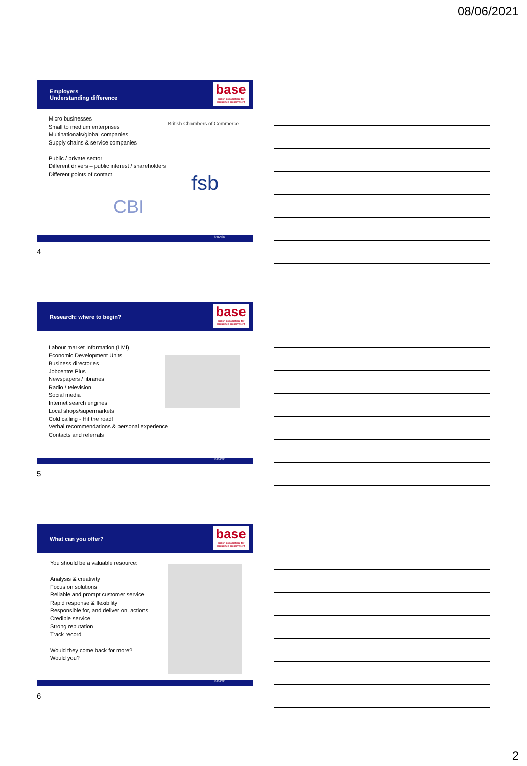08/06/2021
Employers
Understanding difference
base
british association for supported employment
Micro businesses
Small to medium enterprises
Multinationals/global companies
Supply chains & service companies
Public / private sector
Different drivers – public interest / shareholders
Different points of contact
British Chambers of Commerce
fsb
CBI
© BASE
4
Research: where to begin?
base
british association for supported employment
Labour market Information (LMI)
Economic Development Units
Business directories
Jobcentre Plus
Newspapers / libraries
Radio / television
Social media
Internet search engines
Local shops/supermarkets
Cold calling - Hit the road!
Verbal recommendations & personal experience
Contacts and referrals
© BASE
5
What can you offer?
base
british association for supported employment
You should be a valuable resource:
Analysis & creativity
Focus on solutions
Reliable and prompt customer service
Rapid response & flexibility
Responsible for, and deliver on, actions
Credible service
Strong reputation
Track record
Would they come back for more?
Would you?
© BASE
6
2